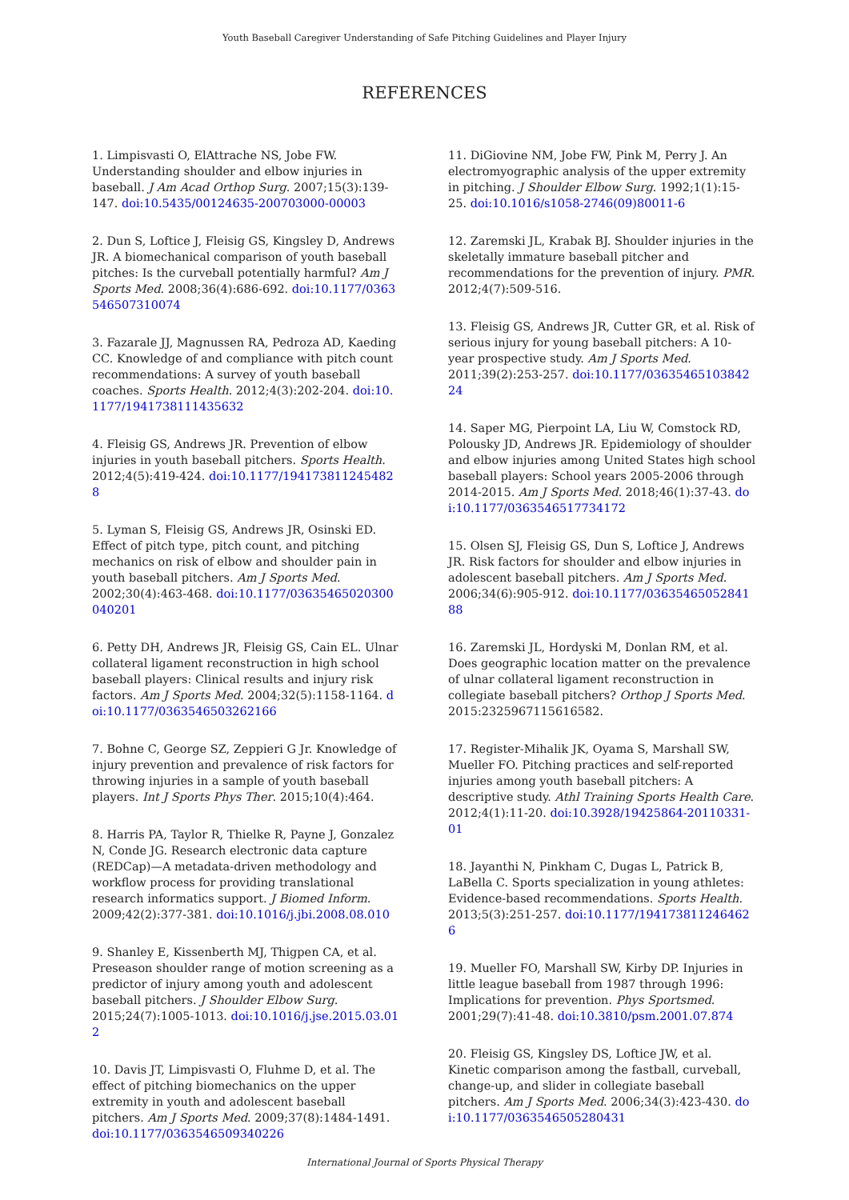Youth Baseball Caregiver Understanding of Safe Pitching Guidelines and Player Injury
REFERENCES
1. Limpisvasti O, ElAttrache NS, Jobe FW. Understanding shoulder and elbow injuries in baseball. J Am Acad Orthop Surg. 2007;15(3):139-147. doi:10.5435/00124635-200703000-00003
2. Dun S, Loftice J, Fleisig GS, Kingsley D, Andrews JR. A biomechanical comparison of youth baseball pitches: Is the curveball potentially harmful? Am J Sports Med. 2008;36(4):686-692. doi:10.1177/0363546507310074
3. Fazarale JJ, Magnussen RA, Pedroza AD, Kaeding CC. Knowledge of and compliance with pitch count recommendations: A survey of youth baseball coaches. Sports Health. 2012;4(3):202-204. doi:10.1177/1941738111435632
4. Fleisig GS, Andrews JR. Prevention of elbow injuries in youth baseball pitchers. Sports Health. 2012;4(5):419-424. doi:10.1177/1941738112454828
5. Lyman S, Fleisig GS, Andrews JR, Osinski ED. Effect of pitch type, pitch count, and pitching mechanics on risk of elbow and shoulder pain in youth baseball pitchers. Am J Sports Med. 2002;30(4):463-468. doi:10.1177/03635465020300040201
6. Petty DH, Andrews JR, Fleisig GS, Cain EL. Ulnar collateral ligament reconstruction in high school baseball players: Clinical results and injury risk factors. Am J Sports Med. 2004;32(5):1158-1164. doi:10.1177/0363546503262166
7. Bohne C, George SZ, Zeppieri G Jr. Knowledge of injury prevention and prevalence of risk factors for throwing injuries in a sample of youth baseball players. Int J Sports Phys Ther. 2015;10(4):464.
8. Harris PA, Taylor R, Thielke R, Payne J, Gonzalez N, Conde JG. Research electronic data capture (REDCap)—A metadata-driven methodology and workflow process for providing translational research informatics support. J Biomed Inform. 2009;42(2):377-381. doi:10.1016/j.jbi.2008.08.010
9. Shanley E, Kissenberth MJ, Thigpen CA, et al. Preseason shoulder range of motion screening as a predictor of injury among youth and adolescent baseball pitchers. J Shoulder Elbow Surg. 2015;24(7):1005-1013. doi:10.1016/j.jse.2015.03.012
10. Davis JT, Limpisvasti O, Fluhme D, et al. The effect of pitching biomechanics on the upper extremity in youth and adolescent baseball pitchers. Am J Sports Med. 2009;37(8):1484-1491. doi:10.1177/0363546509340226
11. DiGiovine NM, Jobe FW, Pink M, Perry J. An electromyographic analysis of the upper extremity in pitching. J Shoulder Elbow Surg. 1992;1(1):15-25. doi:10.1016/s1058-2746(09)80011-6
12. Zaremski JL, Krabak BJ. Shoulder injuries in the skeletally immature baseball pitcher and recommendations for the prevention of injury. PMR. 2012;4(7):509-516.
13. Fleisig GS, Andrews JR, Cutter GR, et al. Risk of serious injury for young baseball pitchers: A 10-year prospective study. Am J Sports Med. 2011;39(2):253-257. doi:10.1177/0363546510384224
14. Saper MG, Pierpoint LA, Liu W, Comstock RD, Polousky JD, Andrews JR. Epidemiology of shoulder and elbow injuries among United States high school baseball players: School years 2005-2006 through 2014-2015. Am J Sports Med. 2018;46(1):37-43. doi:10.1177/0363546517734172
15. Olsen SJ, Fleisig GS, Dun S, Loftice J, Andrews JR. Risk factors for shoulder and elbow injuries in adolescent baseball pitchers. Am J Sports Med. 2006;34(6):905-912. doi:10.1177/0363546505284188
16. Zaremski JL, Hordyski M, Donlan RM, et al. Does geographic location matter on the prevalence of ulnar collateral ligament reconstruction in collegiate baseball pitchers? Orthop J Sports Med. 2015:2325967115616582.
17. Register-Mihalik JK, Oyama S, Marshall SW, Mueller FO. Pitching practices and self-reported injuries among youth baseball pitchers: A descriptive study. Athl Training Sports Health Care. 2012;4(1):11-20. doi:10.3928/19425864-20110331-01
18. Jayanthi N, Pinkham C, Dugas L, Patrick B, LaBella C. Sports specialization in young athletes: Evidence-based recommendations. Sports Health. 2013;5(3):251-257. doi:10.1177/1941738112464626
19. Mueller FO, Marshall SW, Kirby DP. Injuries in little league baseball from 1987 through 1996: Implications for prevention. Phys Sportsmed. 2001;29(7):41-48. doi:10.3810/psm.2001.07.874
20. Fleisig GS, Kingsley DS, Loftice JW, et al. Kinetic comparison among the fastball, curveball, change-up, and slider in collegiate baseball pitchers. Am J Sports Med. 2006;34(3):423-430. doi:10.1177/0363546505280431
International Journal of Sports Physical Therapy